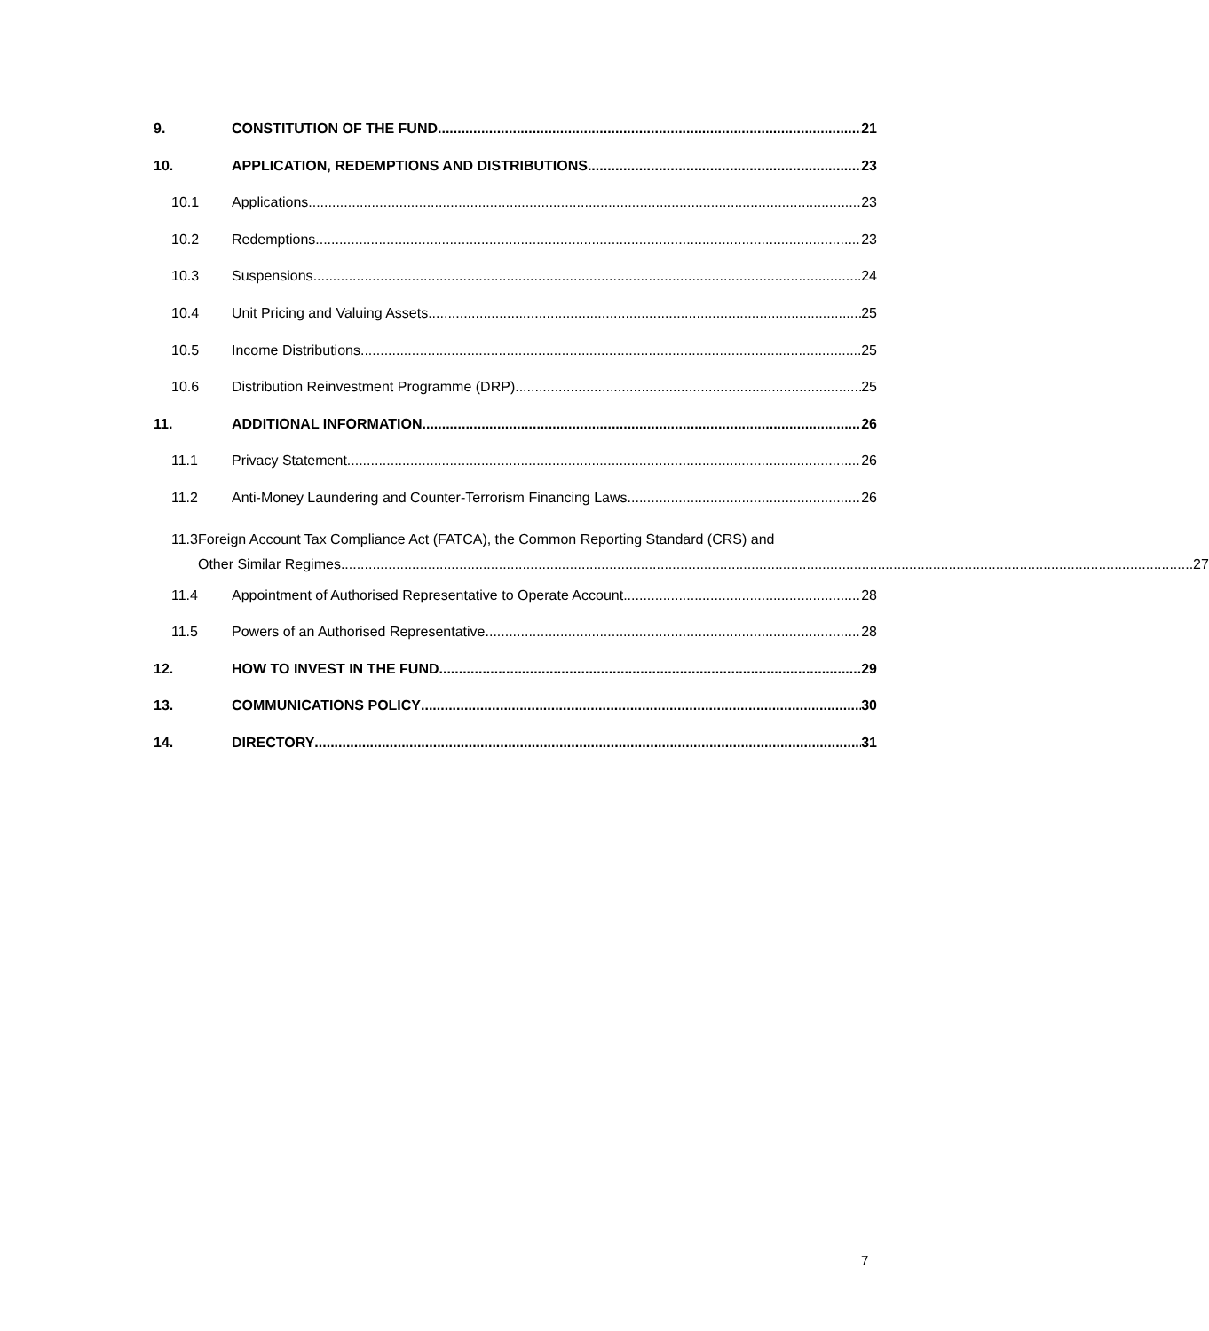9. CONSTITUTION OF THE FUND 21
10. APPLICATION, REDEMPTIONS AND DISTRIBUTIONS 23
10.1 Applications 23
10.2 Redemptions 23
10.3 Suspensions 24
10.4 Unit Pricing and Valuing Assets 25
10.5 Income Distributions 25
10.6 Distribution Reinvestment Programme (DRP) 25
11. ADDITIONAL INFORMATION 26
11.1 Privacy Statement 26
11.2 Anti-Money Laundering and Counter-Terrorism Financing Laws 26
11.3 Foreign Account Tax Compliance Act (FATCA), the Common Reporting Standard (CRS) and
Other Similar Regimes 27
11.4 Appointment of Authorised Representative to Operate Account 28
11.5 Powers of an Authorised Representative 28
12. HOW TO INVEST IN THE FUND 29
13. COMMUNICATIONS POLICY 30
14. DIRECTORY 31
7